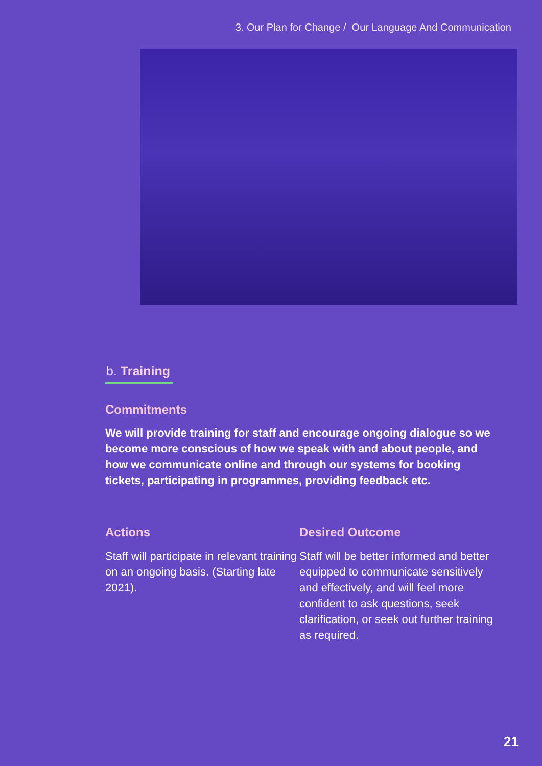3. Our Plan for Change / Our Language And Communication
b. Training
Commitments
We will provide training for staff and encourage ongoing dialogue so we become more conscious of how we speak with and about people, and how we communicate online and through our systems for booking tickets, participating in programmes, providing feedback etc.
Actions
Staff will participate in relevant training on an ongoing basis. (Starting late 2021).
Desired Outcome
Staff will be better informed and better equipped to communicate sensitively and effectively, and will feel more confident to ask questions, seek clarification, or seek out further training as required.
21